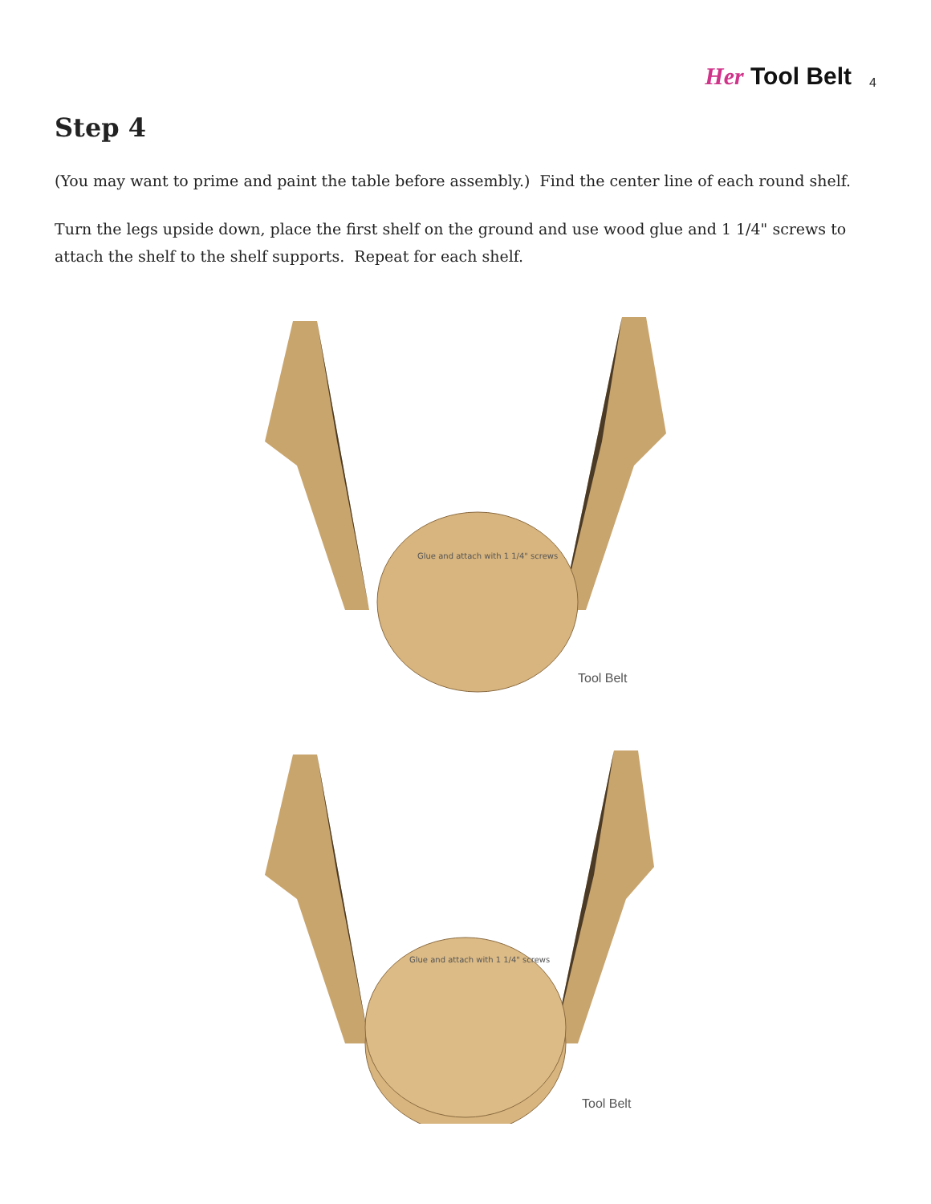Her Tool Belt 4
Step 4
(You may want to prime and paint the table before assembly.) Find the center line of each round shelf.
Turn the legs upside down, place the first shelf on the ground and use wood glue and 1 1/4" screws to attach the shelf to the shelf supports. Repeat for each shelf.
Glue and attach with 1 1/4" screws
Tool Belt
Glue and attach with 1 1/4" screws
Tool Belt